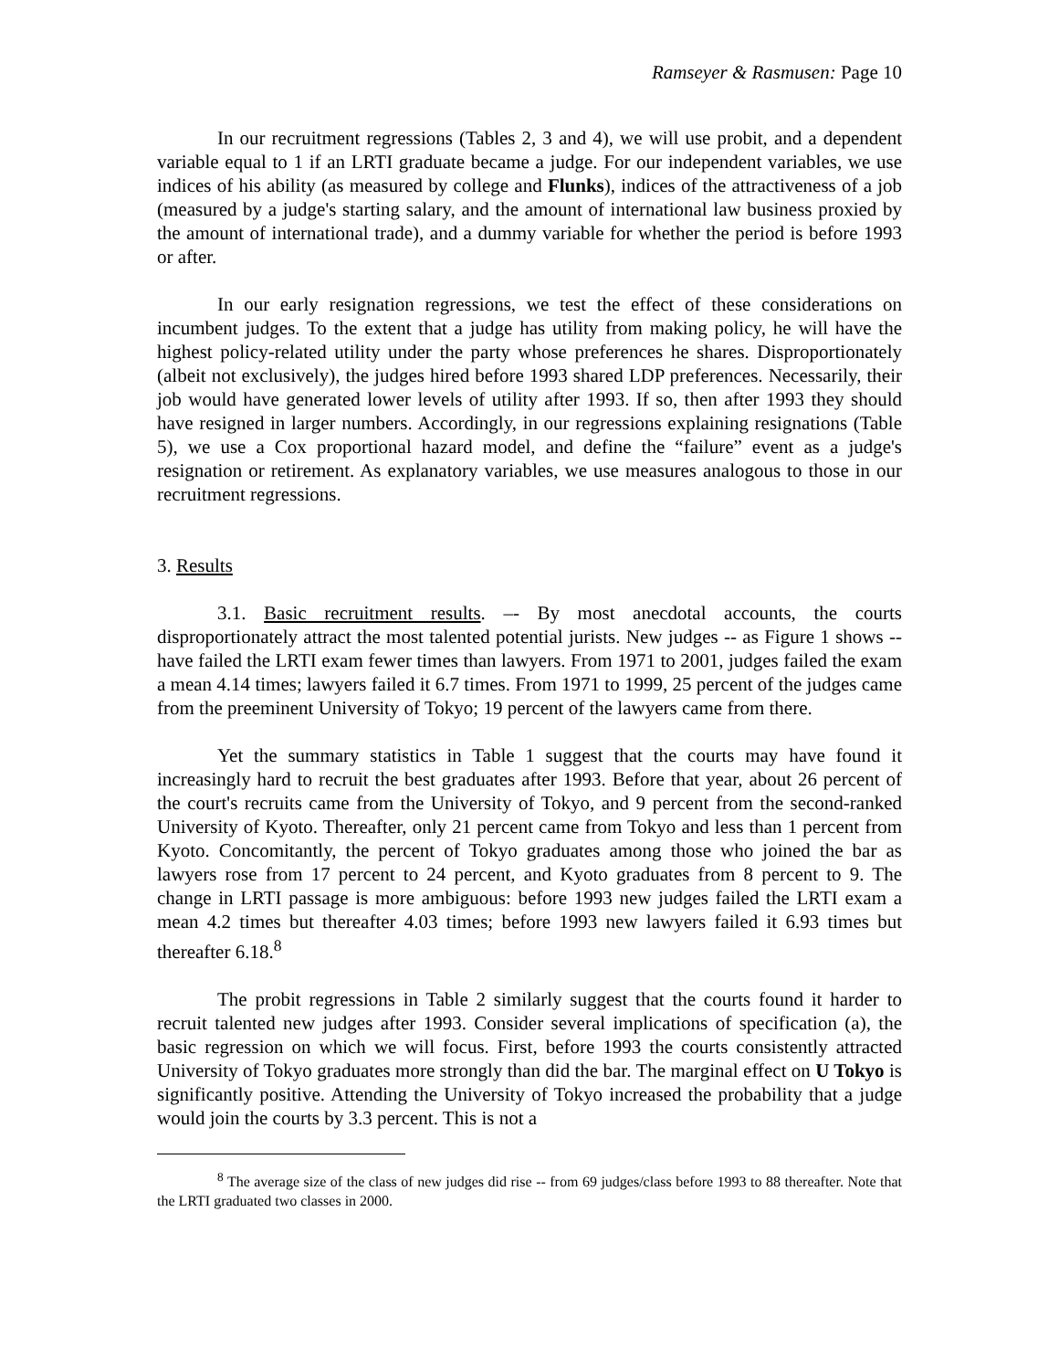Ramseyer & Rasmusen: Page 10
In our recruitment regressions (Tables 2, 3 and 4), we will use probit, and a dependent variable equal to 1 if an LRTI graduate became a judge. For our independent variables, we use indices of his ability (as measured by college and Flunks), indices of the attractiveness of a job (measured by a judge's starting salary, and the amount of international law business proxied by the amount of international trade), and a dummy variable for whether the period is before 1993 or after.
In our early resignation regressions, we test the effect of these considerations on incumbent judges. To the extent that a judge has utility from making policy, he will have the highest policy-related utility under the party whose preferences he shares. Disproportionately (albeit not exclusively), the judges hired before 1993 shared LDP preferences. Necessarily, their job would have generated lower levels of utility after 1993. If so, then after 1993 they should have resigned in larger numbers. Accordingly, in our regressions explaining resignations (Table 5), we use a Cox proportional hazard model, and define the “failure” event as a judge's resignation or retirement. As explanatory variables, we use measures analogous to those in our recruitment regressions.
3. Results
3.1. Basic recruitment results. –- By most anecdotal accounts, the courts disproportionately attract the most talented potential jurists. New judges -- as Figure 1 shows -- have failed the LRTI exam fewer times than lawyers. From 1971 to 2001, judges failed the exam a mean 4.14 times; lawyers failed it 6.7 times. From 1971 to 1999, 25 percent of the judges came from the preeminent University of Tokyo; 19 percent of the lawyers came from there.
Yet the summary statistics in Table 1 suggest that the courts may have found it increasingly hard to recruit the best graduates after 1993. Before that year, about 26 percent of the court's recruits came from the University of Tokyo, and 9 percent from the second-ranked University of Kyoto. Thereafter, only 21 percent came from Tokyo and less than 1 percent from Kyoto. Concomitantly, the percent of Tokyo graduates among those who joined the bar as lawyers rose from 17 percent to 24 percent, and Kyoto graduates from 8 percent to 9. The change in LRTI passage is more ambiguous: before 1993 new judges failed the LRTI exam a mean 4.2 times but thereafter 4.03 times; before 1993 new lawyers failed it 6.93 times but thereafter 6.18.<sup>8</sup>
The probit regressions in Table 2 similarly suggest that the courts found it harder to recruit talented new judges after 1993. Consider several implications of specification (a), the basic regression on which we will focus. First, before 1993 the courts consistently attracted University of Tokyo graduates more strongly than did the bar. The marginal effect on U Tokyo is significantly positive. Attending the University of Tokyo increased the probability that a judge would join the courts by 3.3 percent. This is not a
<sup>8</sup> The average size of the class of new judges did rise -- from 69 judges/class before 1993 to 88 thereafter. Note that the LRTI graduated two classes in 2000.